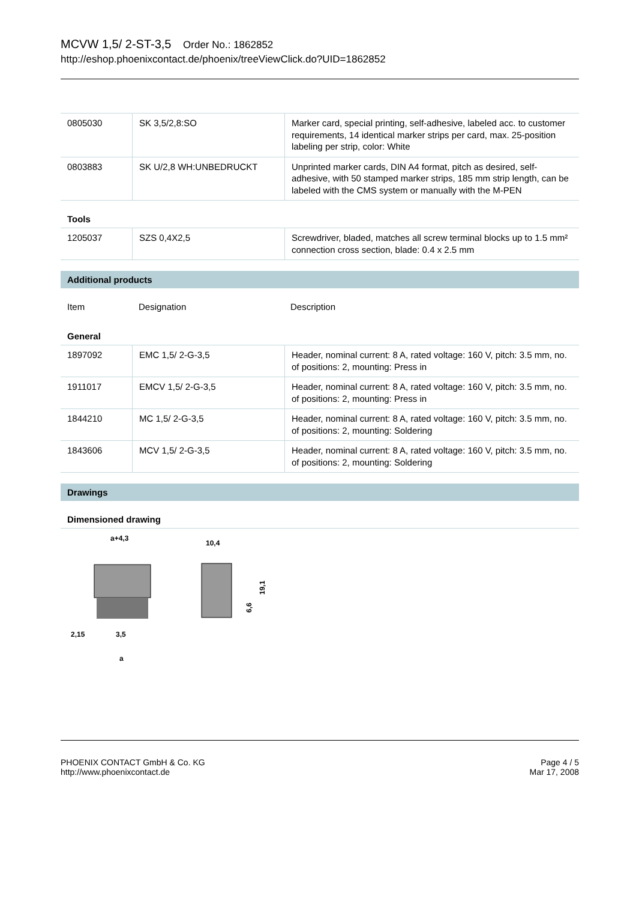MCVW 1,5/ 2-ST-3,5 Order No.: 1862852
http://eshop.phoenixcontact.de/phoenix/treeViewClick.do?UID=1862852
| 0805030 | SK 3,5/2,8:SO | Marker card, special printing, self-adhesive, labeled acc. to customer requirements, 14 identical marker strips per card, max. 25-position labeling per strip, color: White |
| 0803883 | SK U/2,8 WH:UNBEDRUCKT | Unprinted marker cards, DIN A4 format, pitch as desired, self-adhesive, with 50 stamped marker strips, 185 mm strip length, can be labeled with the CMS system or manually with the M-PEN |
Tools
| 1205037 | SZS 0,4X2,5 | Screwdriver, bladed, matches all screw terminal blocks up to 1.5 mm² connection cross section, blade: 0.4 x 2.5 mm |
Additional products
Item Designation Description
General
| 1897092 | EMC 1,5/ 2-G-3,5 | Header, nominal current: 8 A, rated voltage: 160 V, pitch: 3.5 mm, no. of positions: 2, mounting: Press in |
| 1911017 | EMCV 1,5/ 2-G-3,5 | Header, nominal current: 8 A, rated voltage: 160 V, pitch: 3.5 mm, no. of positions: 2, mounting: Press in |
| 1844210 | MC 1,5/ 2-G-3,5 | Header, nominal current: 8 A, rated voltage: 160 V, pitch: 3.5 mm, no. of positions: 2, mounting: Soldering |
| 1843606 | MCV 1,5/ 2-G-3,5 | Header, nominal current: 8 A, rated voltage: 160 V, pitch: 3.5 mm, no. of positions: 2, mounting: Soldering |
Drawings
Dimensioned drawing
a+4,3
2,15
3,5
a
10,4
19,1
6,6
PHOENIX CONTACT GmbH & Co. KG
http://www.phoenixcontact.de
Page 4 / 5
Mar 17, 2008